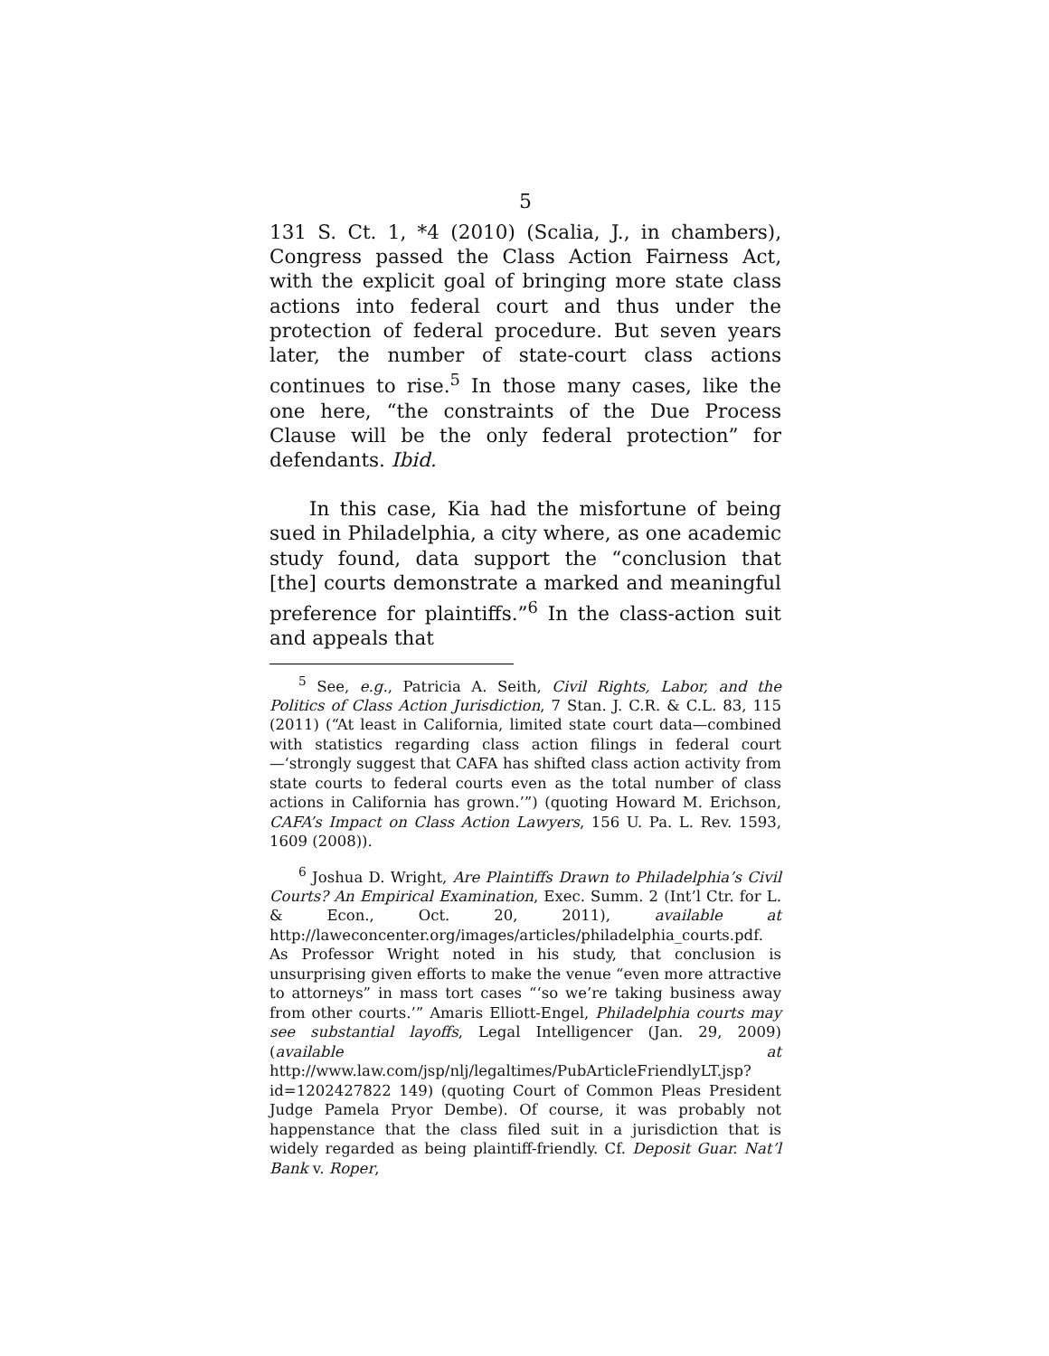5
131 S. Ct. 1, *4 (2010) (Scalia, J., in chambers), Congress passed the Class Action Fairness Act, with the explicit goal of bringing more state class actions into federal court and thus under the protection of federal procedure. But seven years later, the number of state-court class actions continues to rise.<sup>5</sup> In those many cases, like the one here, “the constraints of the Due Process Clause will be the only federal protection” for defendants. Ibid.
In this case, Kia had the misfortune of being sued in Philadelphia, a city where, as one academic study found, data support the “conclusion that [the] courts demonstrate a marked and meaningful preference for plaintiffs.”<sup>6</sup> In the class-action suit and appeals that
<sup>5</sup> See, e.g., Patricia A. Seith, Civil Rights, Labor, and the Politics of Class Action Jurisdiction, 7 Stan. J. C.R. & C.L. 83, 115 (2011) (“At least in California, limited state court data—combined with statistics regarding class action filings in federal court—‘strongly suggest that CAFA has shifted class action activity from state courts to federal courts even as the total number of class actions in California has grown.’”) (quoting Howard M. Erichson, CAFA’s Impact on Class Action Lawyers, 156 U. Pa. L. Rev. 1593, 1609 (2008)).
<sup>6</sup> Joshua D. Wright, Are Plaintiffs Drawn to Philadelphia’s Civil Courts? An Empirical Examination, Exec. Summ. 2 (Int’l Ctr. for L. & Econ., Oct. 20, 2011), available at http://laweconcenter.org/images/articles/philadelphia_courts.pdf. As Professor Wright noted in his study, that conclusion is unsurprising given efforts to make the venue “even more attractive to attorneys” in mass tort cases “‘so we’re taking business away from other courts.’” Amaris Elliott-Engel, Philadelphia courts may see substantial layoffs, Legal Intelligencer (Jan. 29, 2009) (available at http://www.law.com/jsp/nlj/legaltimes/PubArticleFriendlyLT.jsp?id=1202427822 149) (quoting Court of Common Pleas President Judge Pamela Pryor Dembe). Of course, it was probably not happenstance that the class filed suit in a jurisdiction that is widely regarded as being plaintiff-friendly. Cf. Deposit Guar. Nat’l Bank v. Roper,